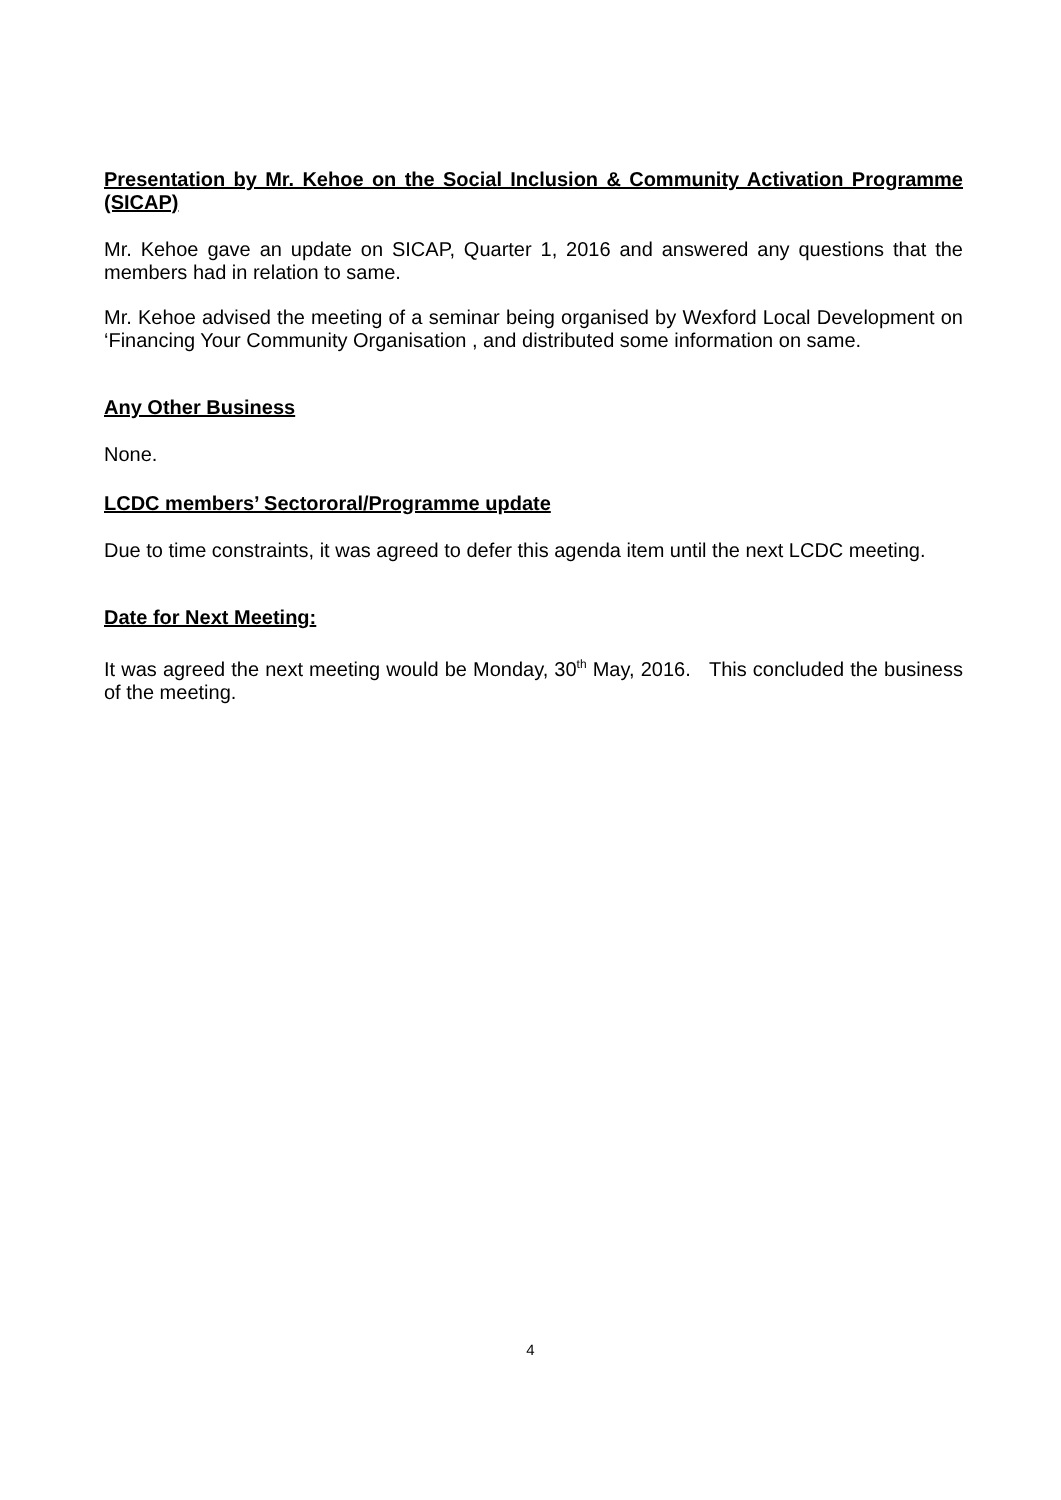Presentation by Mr. Kehoe on the Social Inclusion & Community Activation Programme (SICAP)
Mr. Kehoe gave an update on SICAP, Quarter 1, 2016 and answered any questions that the members had in relation to same.
Mr. Kehoe advised the meeting of a seminar being organised by Wexford Local Development on ‘Financing Your Community Organisation , and distributed some information on same.
Any Other Business
None.
LCDC members’ Sectororal/Programme update
Due to time constraints, it was agreed to defer this agenda item until the next LCDC meeting.
Date for Next Meeting:
It was agreed the next meeting would be Monday, 30<sup>th</sup> May, 2016. This concluded the business of the meeting.
4